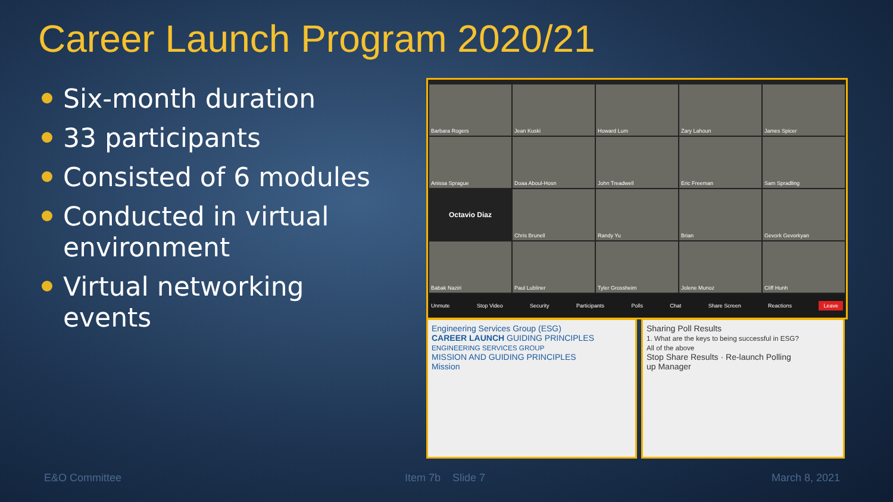Career Launch Program 2020/21
Six-month duration
33 participants
Consisted of 6 modules
Conducted in virtual environment
Virtual networking events
Barbara Rogers
Jean Kuski
Howard Lum
Zary Lahoun
James Spicer
Anissa Sprague
Doaa Aboul-Hosn
John Treadwell
Eric Freeman
Sam Spradling
Octavio Diaz
Chris Brunell
Randy Yu
Brian
Gevork Gevorkyan
Babak Naziri
Paul Lubliner
Tyler Grossheim
Jolene Munoz
Cliff Hunh
Unmute Stop Video Security Participants Polls Chat Share Screen Reactions Leave
Engineering Services Group (ESG)
CAREER LAUNCH GUIDING PRINCIPLES
ENGINEERING SERVICES GROUP
MISSION AND GUIDING PRINCIPLES
Mission
Sharing Poll Results
1. What are the keys to being successful in ESG?
All of the above
Stop Share Results · Re-launch Polling
up Manager
E&O Committee Item 7b Slide 7 March 8, 2021